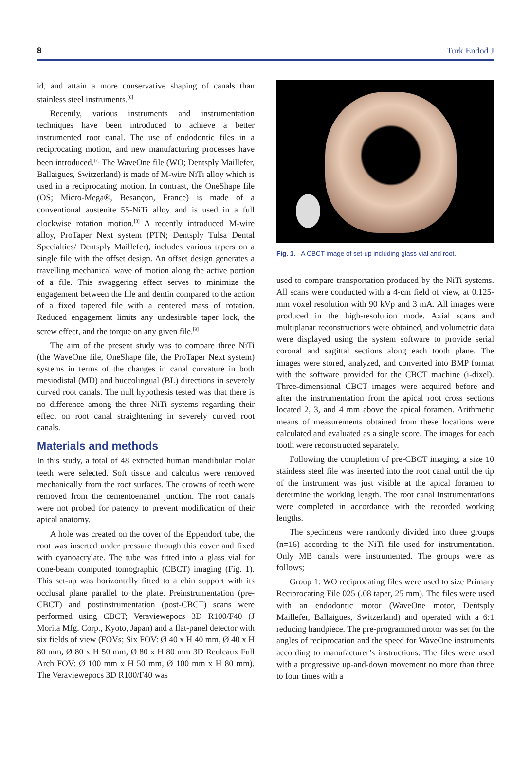8 Turk Endod J
id, and attain a more conservative shaping of canals than stainless steel instruments.<sup>[6]</sup>
Recently, various instruments and instrumentation techniques have been introduced to achieve a better instrumented root canal. The use of endodontic files in a reciprocating motion, and new manufacturing processes have been introduced.<sup>[7]</sup> The WaveOne file (WO; Dentsply Maillefer, Ballaigues, Switzerland) is made of M-wire NiTi alloy which is used in a reciprocating motion. In contrast, the OneShape file (OS; Micro-Mega®, Besançon, France) is made of a conventional austenite 55-NiTi alloy and is used in a full clockwise rotation motion.<sup>[8]</sup> A recently introduced M-wire alloy, ProTaper Next system (PTN; Dentsply Tulsa Dental Specialties/ Dentsply Maillefer), includes various tapers on a single file with the offset design. An offset design generates a travelling mechanical wave of motion along the active portion of a file. This swaggering effect serves to minimize the engagement between the file and dentin compared to the action of a fixed tapered file with a centered mass of rotation. Reduced engagement limits any undesirable taper lock, the screw effect, and the torque on any given file.<sup>[9]</sup>
The aim of the present study was to compare three NiTi (the WaveOne file, OneShape file, the ProTaper Next system) systems in terms of the changes in canal curvature in both mesiodistal (MD) and buccolingual (BL) directions in severely curved root canals. The null hypothesis tested was that there is no difference among the three NiTi systems regarding their effect on root canal straightening in severely curved root canals.
Materials and methods
In this study, a total of 48 extracted human mandibular molar teeth were selected. Soft tissue and calculus were removed mechanically from the root surfaces. The crowns of teeth were removed from the cementoenamel junction. The root canals were not probed for patency to prevent modification of their apical anatomy.
A hole was created on the cover of the Eppendorf tube, the root was inserted under pressure through this cover and fixed with cyanoacrylate. The tube was fitted into a glass vial for cone-beam computed tomographic (CBCT) imaging (Fig. 1). This set-up was horizontally fitted to a chin support with its occlusal plane parallel to the plate. Preinstrumentation (pre-CBCT) and postinstrumentation (post-CBCT) scans were performed using CBCT; Veraviewepocs 3D R100/F40 (J Morita Mfg. Corp., Kyoto, Japan) and a flat-panel detector with six fields of view (FOVs; Six FOV: Ø 40 x H 40 mm, Ø 40 x H 80 mm, Ø 80 x H 50 mm, Ø 80 x H 80 mm 3D Reuleaux Full Arch FOV: Ø 100 mm x H 50 mm, Ø 100 mm x H 80 mm). The Veraviewepocs 3D R100/F40 was
Fig. 1. A CBCT image of set-up including glass vial and root.
used to compare transportation produced by the NiTi systems. All scans were conducted with a 4-cm field of view, at 0.125-mm voxel resolution with 90 kVp and 3 mA. All images were produced in the high-resolution mode. Axial scans and multiplanar reconstructions were obtained, and volumetric data were displayed using the system software to provide serial coronal and sagittal sections along each tooth plane. The images were stored, analyzed, and converted into BMP format with the software provided for the CBCT machine (i-dixel). Three-dimensional CBCT images were acquired before and after the instrumentation from the apical root cross sections located 2, 3, and 4 mm above the apical foramen. Arithmetic means of measurements obtained from these locations were calculated and evaluated as a single score. The images for each tooth were reconstructed separately.
Following the completion of pre-CBCT imaging, a size 10 stainless steel file was inserted into the root canal until the tip of the instrument was just visible at the apical foramen to determine the working length. The root canal instrumentations were completed in accordance with the recorded working lengths.
The specimens were randomly divided into three groups (n=16) according to the NiTi file used for instrumentation. Only MB canals were instrumented. The groups were as follows;
Group 1: WO reciprocating files were used to size Primary Reciprocating File 025 (.08 taper, 25 mm). The files were used with an endodontic motor (WaveOne motor, Dentsply Maillefer, Ballaigues, Switzerland) and operated with a 6:1 reducing handpiece. The pre-programmed motor was set for the angles of reciprocation and the speed for WaveOne instruments according to manufacturer’s instructions. The files were used with a progressive up-and-down movement no more than three to four times with a